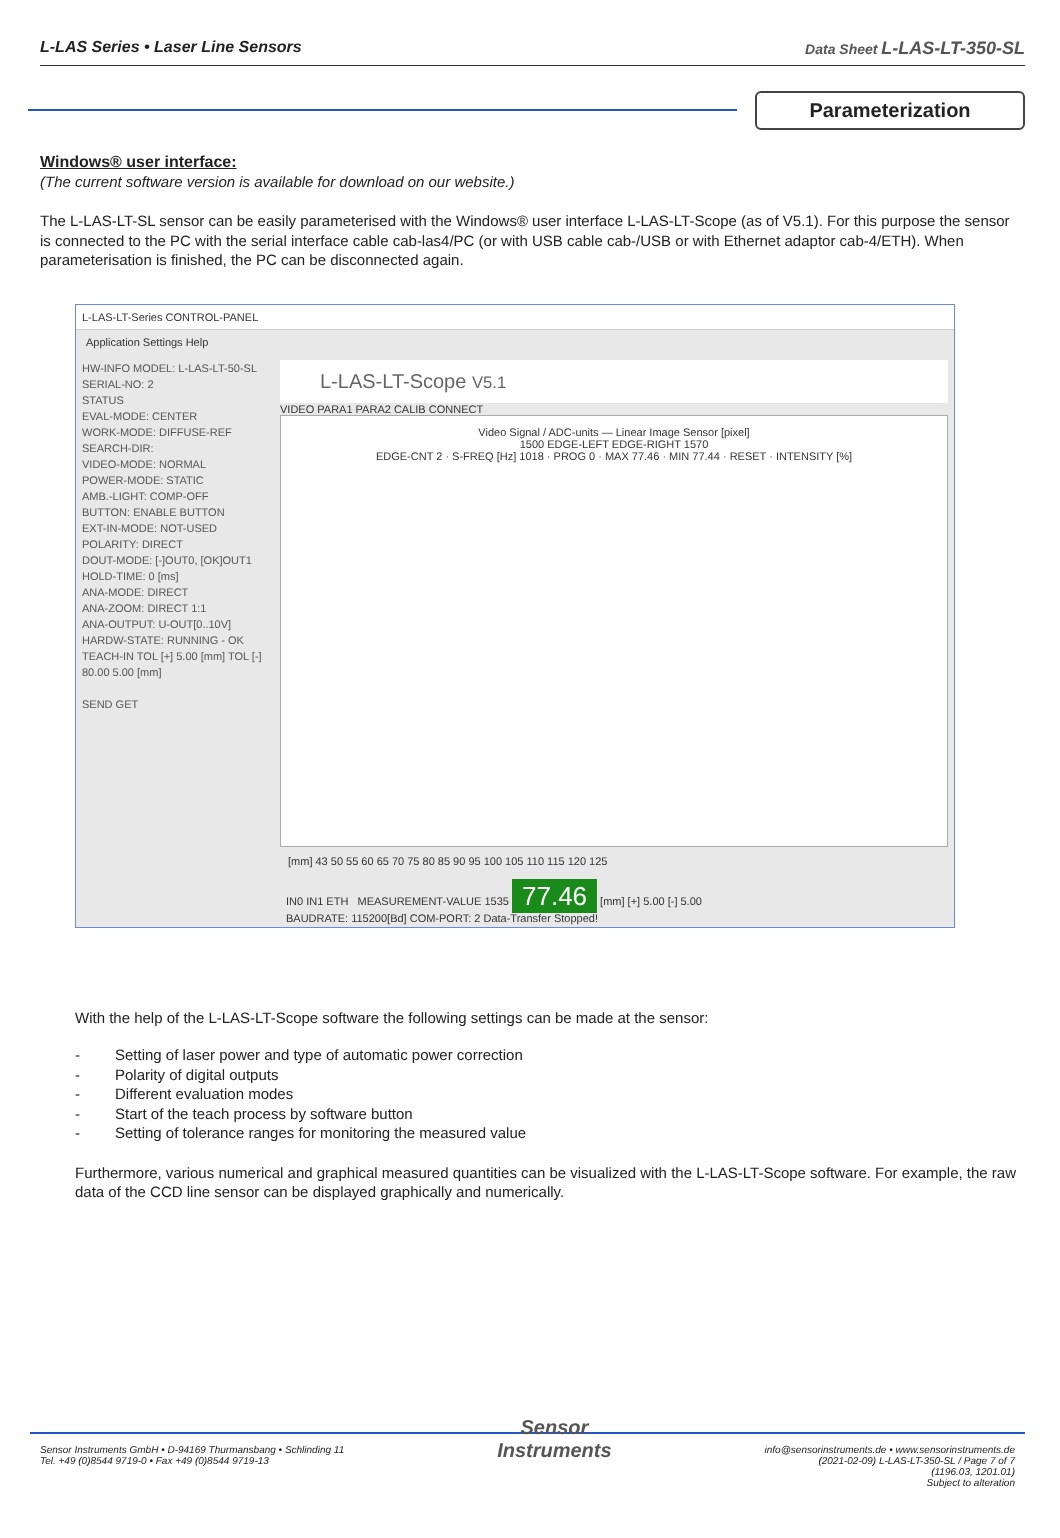L-LAS Series • Laser Line Sensors
Data Sheet L-LAS-LT-350-SL
Parameterization
Windows® user interface:
(The current software version is available for download on our website.)
The L-LAS-LT-SL sensor can be easily parameterised with the Windows® user interface L-LAS-LT-Scope (as of V5.1). For this purpose the sensor is connected to the PC with the serial interface cable cab-las4/PC (or with USB cable cab-/USB or with Ethernet adaptor cab-4/ETH). When parameterisation is finished, the PC can be disconnected again.
L-LAS-LT-Series CONTROL-PANEL
Application Settings Help
HW-INFO MODEL: L-LAS-LT-50-SL SERIAL-NO: 2
STATUS
EVAL-MODE: CENTER
WORK-MODE: DIFFUSE-REF
SEARCH-DIR:
VIDEO-MODE: NORMAL
POWER-MODE: STATIC
AMB.-LIGHT: COMP-OFF
BUTTON: ENABLE BUTTON
EXT-IN-MODE: NOT-USED
POLARITY: DIRECT
DOUT-MODE: [-]OUT0, [OK]OUT1
HOLD-TIME: 0 [ms]
ANA-MODE: DIRECT
ANA-ZOOM: DIRECT 1:1
ANA-OUTPUT: U-OUT[0..10V]
HARDW-STATE: RUNNING - OK
TEACH-IN TOL [+] 5.00 [mm] TOL [-] 80.00 5.00 [mm]
SEND GET
L-LAS-LT-Scope V5.1
VIDEO PARA1 PARA2 CALIB CONNECT
Video Signal / ADC-units — Linear Image Sensor [pixel]
1500 EDGE-LEFT EDGE-RIGHT 1570
EDGE-CNT 2 · S-FREQ [Hz] 1018 · PROG 0 · MAX 77.46 · MIN 77.44 · RESET · INTENSITY [%]
[mm] 43 50 55 60 65 70 75 80 85 90 95 100 105 110 115 120 125
IN0 IN1 ETH MEASUREMENT-VALUE 1535 77.46 [mm] [+] 5.00 [-] 5.00
BAUDRATE: 115200[Bd] COM-PORT: 2 Data-Transfer Stopped!
With the help of the L-LAS-LT-Scope software the following settings can be made at the sensor:
- Setting of laser power and type of automatic power correction
- Polarity of digital outputs
- Different evaluation modes
- Start of the teach process by software button
- Setting of tolerance ranges for monitoring the measured value
Furthermore, various numerical and graphical measured quantities can be visualized with the L-LAS-LT-Scope software. For example, the raw data of the CCD line sensor can be displayed graphically and numerically.
Sensor Instruments GmbH • D-94169 Thurmansbang • Schlinding 11
Tel. +49 (0)8544 9719-0 • Fax +49 (0)8544 9719-13
Sensor
Instruments
info@sensorinstruments.de • www.sensorinstruments.de
(2021-02-09) L-LAS-LT-350-SL / Page 7 of 7
(1196.03, 1201.01)
Subject to alteration